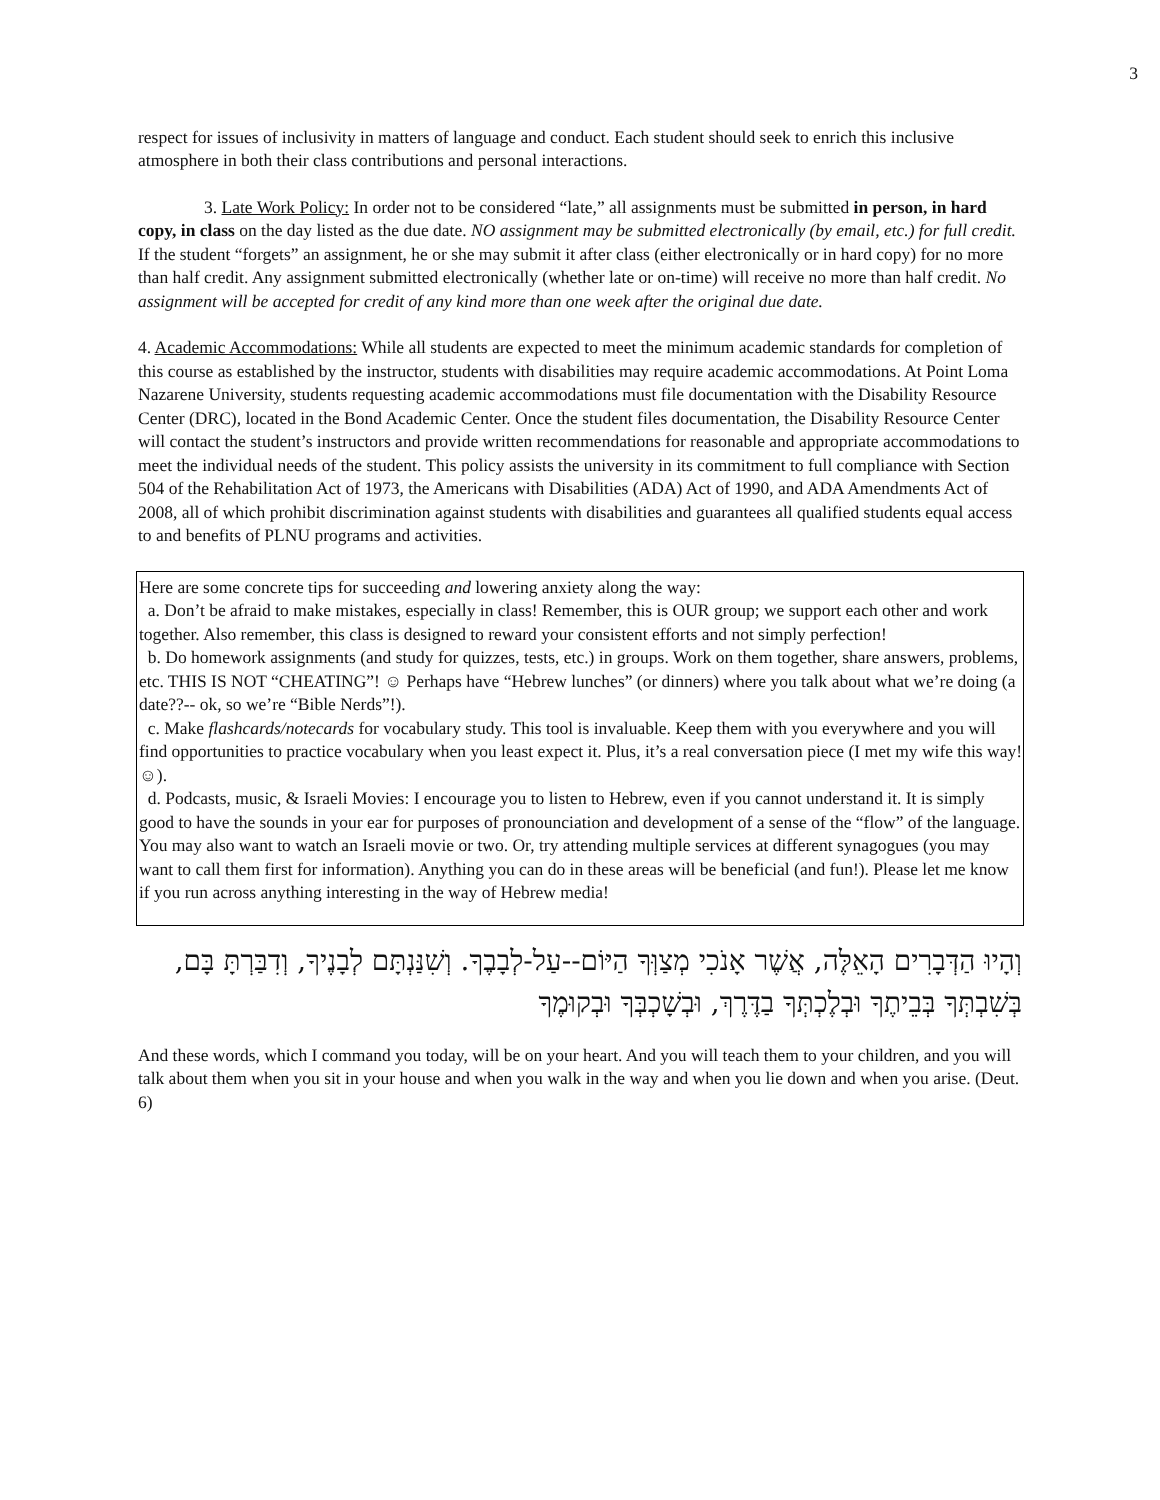3
respect for issues of inclusivity in matters of language and conduct. Each student should seek to enrich this inclusive atmosphere in both their class contributions and personal interactions.
3. Late Work Policy: In order not to be considered “late,” all assignments must be submitted in person, in hard copy, in class on the day listed as the due date. NO assignment may be submitted electronically (by email, etc.) for full credit. If the student “forgets” an assignment, he or she may submit it after class (either electronically or in hard copy) for no more than half credit. Any assignment submitted electronically (whether late or on-time) will receive no more than half credit. No assignment will be accepted for credit of any kind more than one week after the original due date.
4. Academic Accommodations: While all students are expected to meet the minimum academic standards for completion of this course as established by the instructor, students with disabilities may require academic accommodations. At Point Loma Nazarene University, students requesting academic accommodations must file documentation with the Disability Resource Center (DRC), located in the Bond Academic Center. Once the student files documentation, the Disability Resource Center will contact the student’s instructors and provide written recommendations for reasonable and appropriate accommodations to meet the individual needs of the student. This policy assists the university in its commitment to full compliance with Section 504 of the Rehabilitation Act of 1973, the Americans with Disabilities (ADA) Act of 1990, and ADA Amendments Act of 2008, all of which prohibit discrimination against students with disabilities and guarantees all qualified students equal access to and benefits of PLNU programs and activities.
Here are some concrete tips for succeeding and lowering anxiety along the way:
a. Don’t be afraid to make mistakes, especially in class! Remember, this is OUR group; we support each other and work together. Also remember, this class is designed to reward your consistent efforts and not simply perfection!
b. Do homework assignments (and study for quizzes, tests, etc.) in groups. Work on them together, share answers, problems, etc. THIS IS NOT “CHEATING”! ☺ Perhaps have “Hebrew lunches” (or dinners) where you talk about what we’re doing (a date??-- ok, so we’re “Bible Nerds”!).
c. Make flashcards/notecards for vocabulary study. This tool is invaluable. Keep them with you everywhere and you will find opportunities to practice vocabulary when you least expect it. Plus, it’s a real conversation piece (I met my wife this way! ☺).
d. Podcasts, music, & Israeli Movies: I encourage you to listen to Hebrew, even if you cannot understand it. It is simply good to have the sounds in your ear for purposes of pronounciation and development of a sense of the “flow” of the language. You may also want to watch an Israeli movie or two. Or, try attending multiple services at different synagogues (you may want to call them first for information). Anything you can do in these areas will be beneficial (and fun!). Please let me know if you run across anything interesting in the way of Hebrew media!
וְהָיוּ הַדְּבָרִים הָאֵלֶּה, אֲשֶׁר אָנֹכִי מְצַוְּךָ הַיּוֹם--עַל-לְבָבֶךָ. וְשִׁנַּנְתָּם לְבָנֶיךָ, וְדִבַּרְתָּ בָּם, בְּשִׁבְתְּךָ בְּבֵיתֶךָ וּבְלֶכְתְּךָ בַדֶּרֶךְ, וּבְשָׁכְבְּךָ וּבְקוּמֶךָ
And these words, which I command you today, will be on your heart. And you will teach them to your children, and you will talk about them when you sit in your house and when you walk in the way and when you lie down and when you arise. (Deut. 6)